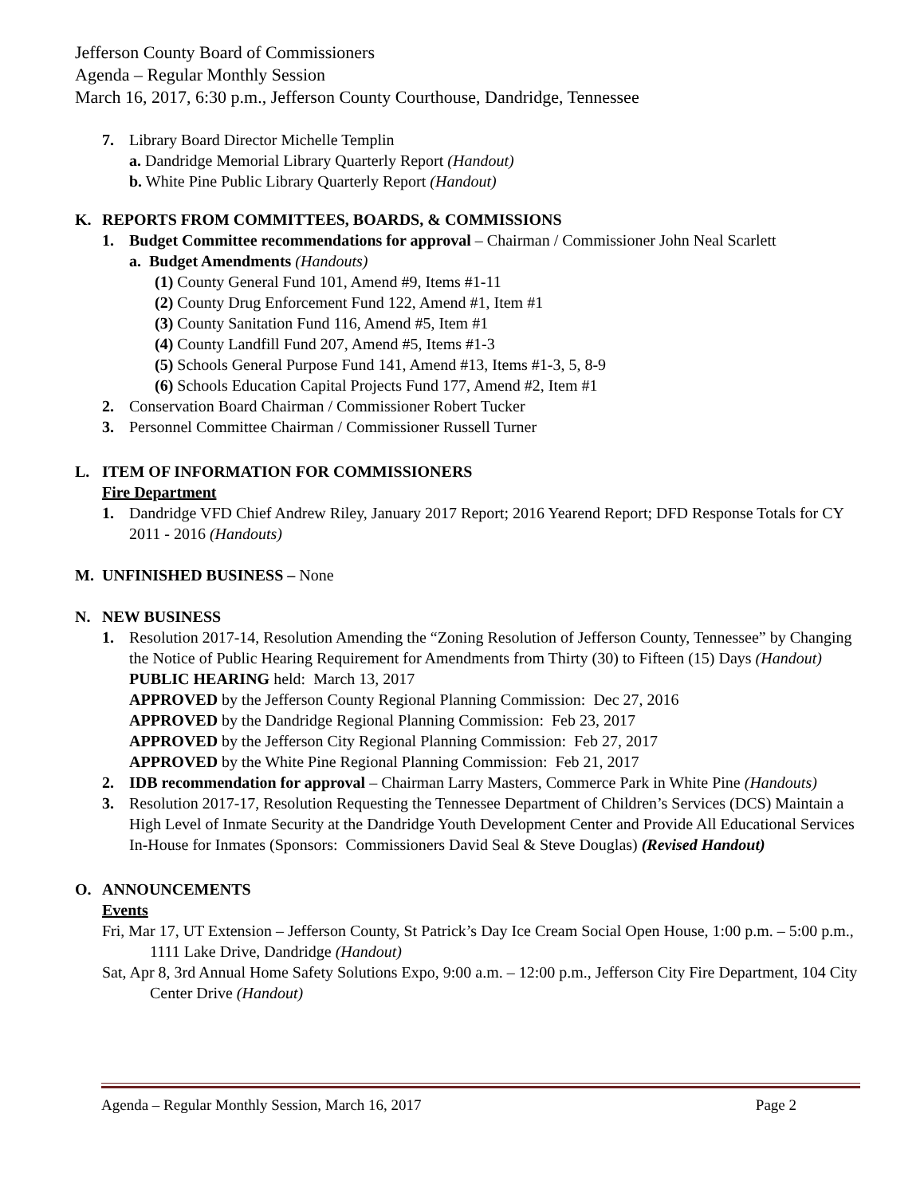Jefferson County Board of Commissioners
Agenda – Regular Monthly Session
March 16, 2017, 6:30 p.m., Jefferson County Courthouse, Dandridge, Tennessee
7. Library Board Director Michelle Templin
a. Dandridge Memorial Library Quarterly Report (Handout)
b. White Pine Public Library Quarterly Report (Handout)
K. REPORTS FROM COMMITTEES, BOARDS, & COMMISSIONS
1. Budget Committee recommendations for approval – Chairman / Commissioner John Neal Scarlett
a. Budget Amendments (Handouts)
(1) County General Fund 101, Amend #9, Items #1-11
(2) County Drug Enforcement Fund 122, Amend #1, Item #1
(3) County Sanitation Fund 116, Amend #5, Item #1
(4) County Landfill Fund 207, Amend #5, Items #1-3
(5) Schools General Purpose Fund 141, Amend #13, Items #1-3, 5, 8-9
(6) Schools Education Capital Projects Fund 177, Amend #2, Item #1
2. Conservation Board Chairman / Commissioner Robert Tucker
3. Personnel Committee Chairman / Commissioner Russell Turner
L. ITEM OF INFORMATION FOR COMMISSIONERS
Fire Department
1. Dandridge VFD Chief Andrew Riley, January 2017 Report; 2016 Yearend Report; DFD Response Totals for CY 2011 - 2016 (Handouts)
M. UNFINISHED BUSINESS – None
N. NEW BUSINESS
1. Resolution 2017-14, Resolution Amending the “Zoning Resolution of Jefferson County, Tennessee” by Changing the Notice of Public Hearing Requirement for Amendments from Thirty (30) to Fifteen (15) Days (Handout)
PUBLIC HEARING held: March 13, 2017
APPROVED by the Jefferson County Regional Planning Commission: Dec 27, 2016
APPROVED by the Dandridge Regional Planning Commission: Feb 23, 2017
APPROVED by the Jefferson City Regional Planning Commission: Feb 27, 2017
APPROVED by the White Pine Regional Planning Commission: Feb 21, 2017
2. IDB recommendation for approval – Chairman Larry Masters, Commerce Park in White Pine (Handouts)
3. Resolution 2017-17, Resolution Requesting the Tennessee Department of Children’s Services (DCS) Maintain a High Level of Inmate Security at the Dandridge Youth Development Center and Provide All Educational Services In-House for Inmates (Sponsors: Commissioners David Seal & Steve Douglas) (Revised Handout)
O. ANNOUNCEMENTS
Events
Fri, Mar 17, UT Extension – Jefferson County, St Patrick’s Day Ice Cream Social Open House, 1:00 p.m. – 5:00 p.m., 1111 Lake Drive, Dandridge (Handout)
Sat, Apr 8, 3rd Annual Home Safety Solutions Expo, 9:00 a.m. – 12:00 p.m., Jefferson City Fire Department, 104 City Center Drive (Handout)
Agenda – Regular Monthly Session, March 16, 2017 Page 2